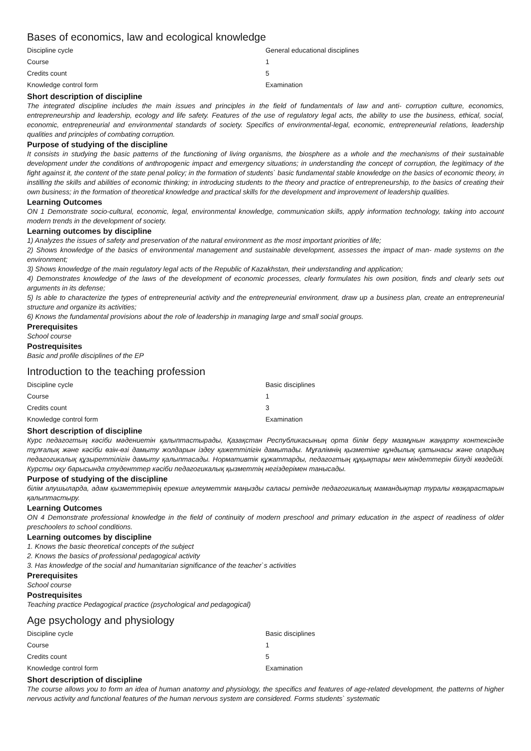Bases of economics, law and ecological knowledge
| Discipline cycle | General educational disciplines |
| Course | 1 |
| Credits count | 5 |
| Knowledge control form | Examination |
Short description of discipline
The integrated discipline includes the main issues and principles in the field of fundamentals of law and anti- corruption culture, economics, entrepreneurship and leadership, ecology and life safety. Features of the use of regulatory legal acts, the ability to use the business, ethical, social, economic, entrepreneurial and environmental standards of society. Specifics of environmental-legal, economic, entrepreneurial relations, leadership qualities and principles of combating corruption.
Purpose of studying of the discipline
It consists in studying the basic patterns of the functioning of living organisms, the biosphere as a whole and the mechanisms of their sustainable development under the conditions of anthropogenic impact and emergency situations; in understanding the concept of corruption, the legitimacy of the fight against it, the content of the state penal policy; in the formation of students` basic fundamental stable knowledge on the basics of economic theory, in instilling the skills and abilities of economic thinking; in introducing students to the theory and practice of entrepreneurship, to the basics of creating their own business; in the formation of theoretical knowledge and practical skills for the development and improvement of leadership qualities.
Learning Outcomes
ON 1 Demonstrate socio-cultural, economic, legal, environmental knowledge, communication skills, apply information technology, taking into account modern trends in the development of society.
Learning outcomes by discipline
1) Analyzes the issues of safety and preservation of the natural environment as the most important priorities of life;
2) Shows knowledge of the basics of environmental management and sustainable development, assesses the impact of man- made systems on the environment;
3) Shows knowledge of the main regulatory legal acts of the Republic of Kazakhstan, their understanding and application;
4) Demonstrates knowledge of the laws of the development of economic processes, clearly formulates his own position, finds and clearly sets out arguments in its defense;
5) Is able to characterize the types of entrepreneurial activity and the entrepreneurial environment, draw up a business plan, create an entrepreneurial structure and organize its activities;
6) Knows the fundamental provisions about the role of leadership in managing large and small social groups.
Prerequisites
School course
Postrequisites
Basic and profile disciplines of the EP
Introduction to the teaching profession
| Discipline cycle | Basic disciplines |
| Course | 1 |
| Credits count | 3 |
| Knowledge control form | Examination |
Short description of discipline
Курс педагогтың кәсіби мәдениетін қалыптастырады, Қазақстан Республикасының орта білім беру мазмұнын жаңарту контексінде тұлғалық және кәсіби өзін-өзі дамыту жолдарын іздеу қажеттілігін дамытады. Мұғалімнің қызметіне құндылық қатынасы және олардың педагогикалық құзыреттілігін дамыту қалыптасады. Нормативтік құжаттарды, педагогтың құқықтары мен міндеттерін білуді көздейді. Курсты оқу барысында студенттер кәсіби педагогикалық қызметтің негіздерімен танысады.
Purpose of studying of the discipline
білім алушыларда, адам қызметтерінің ерекше әлеуметтік маңызды саласы ретінде педагогикалық мамандықтар туралы көзқарастарын қалыптастыру.
Learning Outcomes
ON 4 Demonstrate professional knowledge in the field of continuity of modern preschool and primary education in the aspect of readiness of older preschoolers to school conditions.
Learning outcomes by discipline
1. Knows the basic theoretical concepts of the subject
2. Knows the basics of professional pedagogical activity
3. Has knowledge of the social and humanitarian significance of the teacher`s activities
Prerequisites
School course
Postrequisites
Teaching practice Pedagogical practice (psychological and pedagogical)
Age psychology and physiology
| Discipline cycle | Basic disciplines |
| Course | 1 |
| Credits count | 5 |
| Knowledge control form | Examination |
Short description of discipline
The course allows you to form an idea of human anatomy and physiology, the specifics and features of age-related development, the patterns of higher nervous activity and functional features of the human nervous system are considered. Forms students` systematic